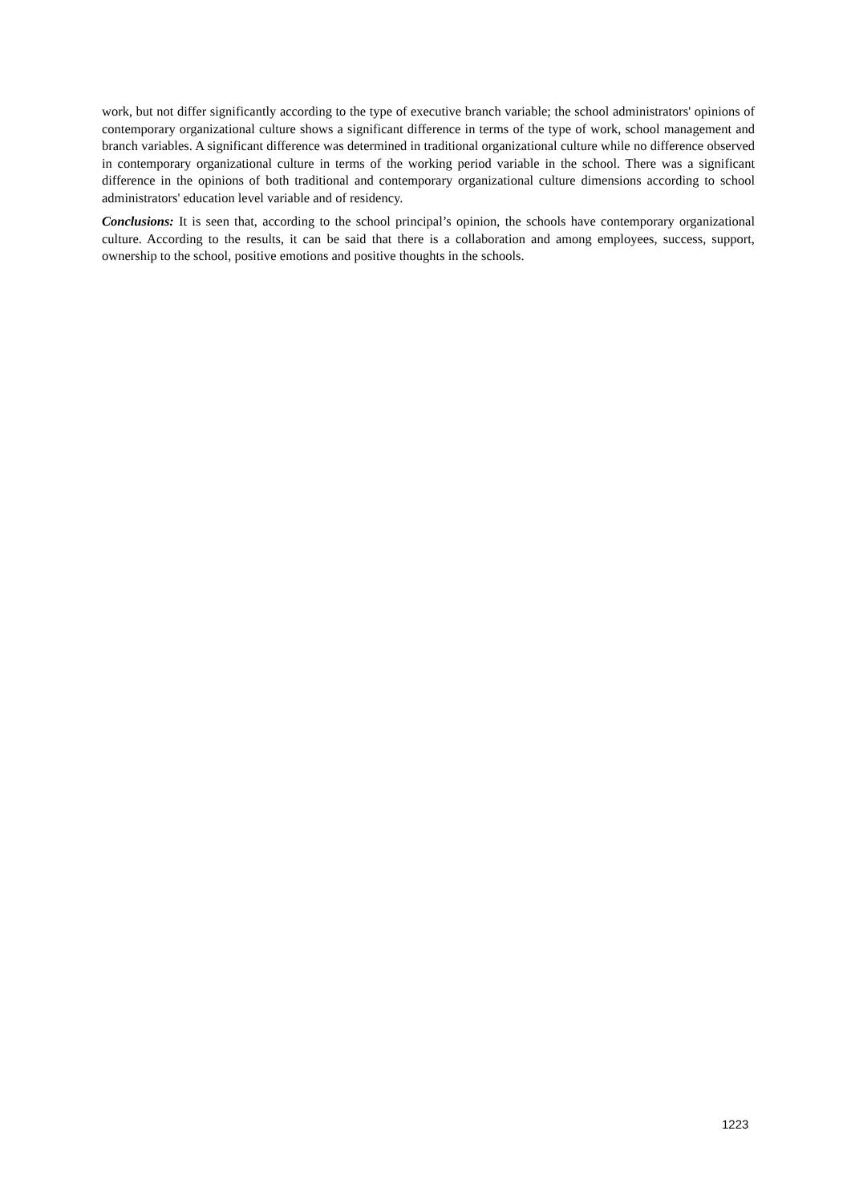work, but not differ significantly according to the type of executive branch variable; the school administrators' opinions of contemporary organizational culture shows a significant difference in terms of the type of work, school management and branch variables. A significant difference was determined in traditional organizational culture while no difference observed in contemporary organizational culture in terms of the working period variable in the school. There was a significant difference in the opinions of both traditional and contemporary organizational culture dimensions according to school administrators' education level variable and of residency.
Conclusions: It is seen that, according to the school principal’s opinion, the schools have contemporary organizational culture. According to the results, it can be said that there is a collaboration and among employees, success, support, ownership to the school, positive emotions and positive thoughts in the schools.
1223